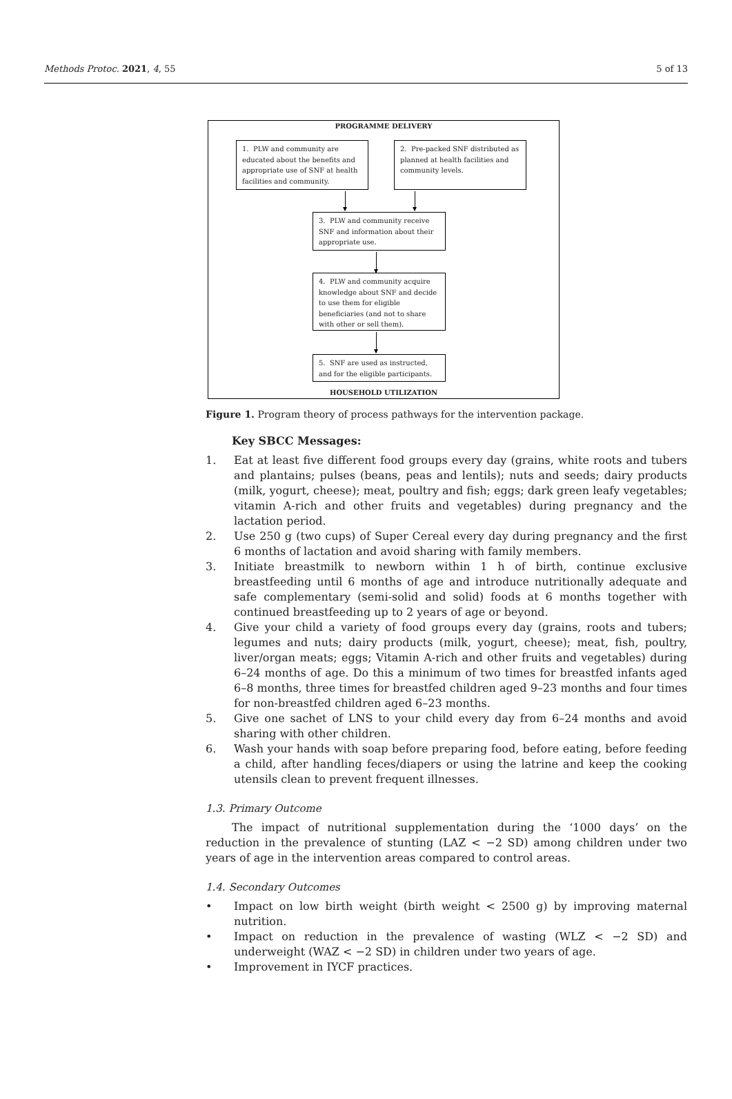Methods Protoc. 2021, 4, 55 5 of 13
PROGRAMME DELIVERY
1. PLW and community are educated about the benefits and appropriate use of SNF at health facilities and community.
2. Pre-packed SNF distributed as planned at health facilities and community levels.
3. PLW and community receive SNF and information about their appropriate use.
4. PLW and community acquire knowledge about SNF and decide to use them for eligible beneficiaries (and not to share with other or sell them).
5. SNF are used as instructed, and for the eligible participants.
HOUSEHOLD UTILIZATION
Figure 1. Program theory of process pathways for the intervention package.
Key SBCC Messages:
1. Eat at least five different food groups every day (grains, white roots and tubers and plantains; pulses (beans, peas and lentils); nuts and seeds; dairy products (milk, yogurt, cheese); meat, poultry and fish; eggs; dark green leafy vegetables; vitamin A-rich and other fruits and vegetables) during pregnancy and the lactation period.
2. Use 250 g (two cups) of Super Cereal every day during pregnancy and the first 6 months of lactation and avoid sharing with family members.
3. Initiate breastmilk to newborn within 1 h of birth, continue exclusive breastfeeding until 6 months of age and introduce nutritionally adequate and safe complementary (semi-solid and solid) foods at 6 months together with continued breastfeeding up to 2 years of age or beyond.
4. Give your child a variety of food groups every day (grains, roots and tubers; legumes and nuts; dairy products (milk, yogurt, cheese); meat, fish, poultry, liver/organ meats; eggs; Vitamin A-rich and other fruits and vegetables) during 6–24 months of age. Do this a minimum of two times for breastfed infants aged 6–8 months, three times for breastfed children aged 9–23 months and four times for non-breastfed children aged 6–23 months.
5. Give one sachet of LNS to your child every day from 6–24 months and avoid sharing with other children.
6. Wash your hands with soap before preparing food, before eating, before feeding a child, after handling feces/diapers or using the latrine and keep the cooking utensils clean to prevent frequent illnesses.
1.3. Primary Outcome
The impact of nutritional supplementation during the ‘1000 days’ on the reduction in the prevalence of stunting (LAZ < −2 SD) among children under two years of age in the intervention areas compared to control areas.
1.4. Secondary Outcomes
• Impact on low birth weight (birth weight < 2500 g) by improving maternal nutrition.
• Impact on reduction in the prevalence of wasting (WLZ < −2 SD) and underweight (WAZ < −2 SD) in children under two years of age.
• Improvement in IYCF practices.